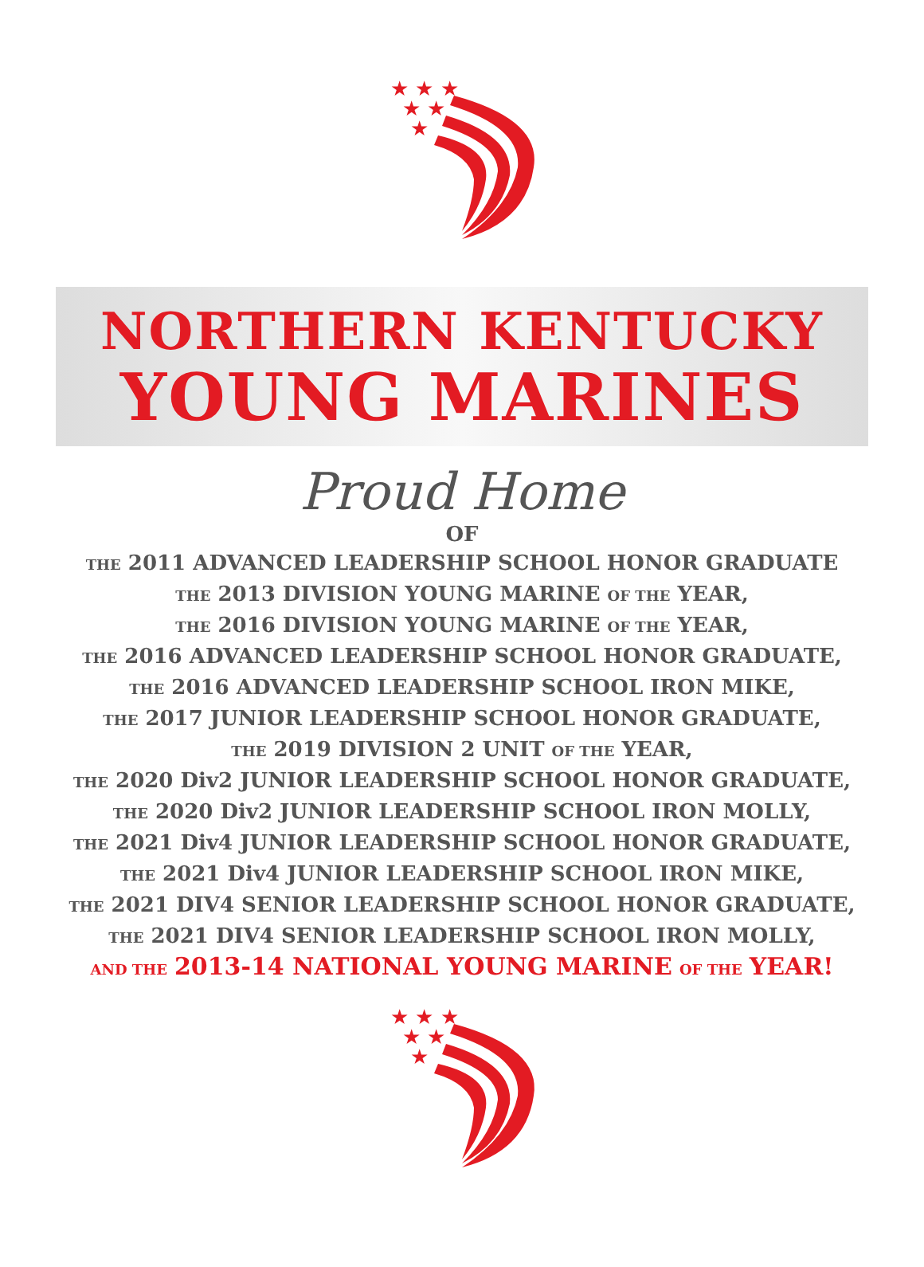★ ★ ★
★ ★
★
NORTHERN KENTUCKY
YOUNG MARINES
Proud Home
OF
THE 2011 ADVANCED LEADERSHIP SCHOOL HONOR GRADUATE
THE 2013 DIVISION YOUNG MARINE OF THE YEAR,
THE 2016 DIVISION YOUNG MARINE OF THE YEAR,
THE 2016 ADVANCED LEADERSHIP SCHOOL HONOR GRADUATE,
THE 2016 ADVANCED LEADERSHIP SCHOOL IRON MIKE,
THE 2017 JUNIOR LEADERSHIP SCHOOL HONOR GRADUATE,
THE 2019 DIVISION 2 UNIT OF THE YEAR,
THE 2020 Div2 JUNIOR LEADERSHIP SCHOOL HONOR GRADUATE,
THE 2020 Div2 JUNIOR LEADERSHIP SCHOOL IRON MOLLY,
THE 2021 Div4 JUNIOR LEADERSHIP SCHOOL HONOR GRADUATE,
THE 2021 Div4 JUNIOR LEADERSHIP SCHOOL IRON MIKE,
THE 2021 DIV4 SENIOR LEADERSHIP SCHOOL HONOR GRADUATE,
THE 2021 DIV4 SENIOR LEADERSHIP SCHOOL IRON MOLLY,
AND THE 2013-14 NATIONAL YOUNG MARINE OF THE YEAR!
★ ★ ★
★ ★
★